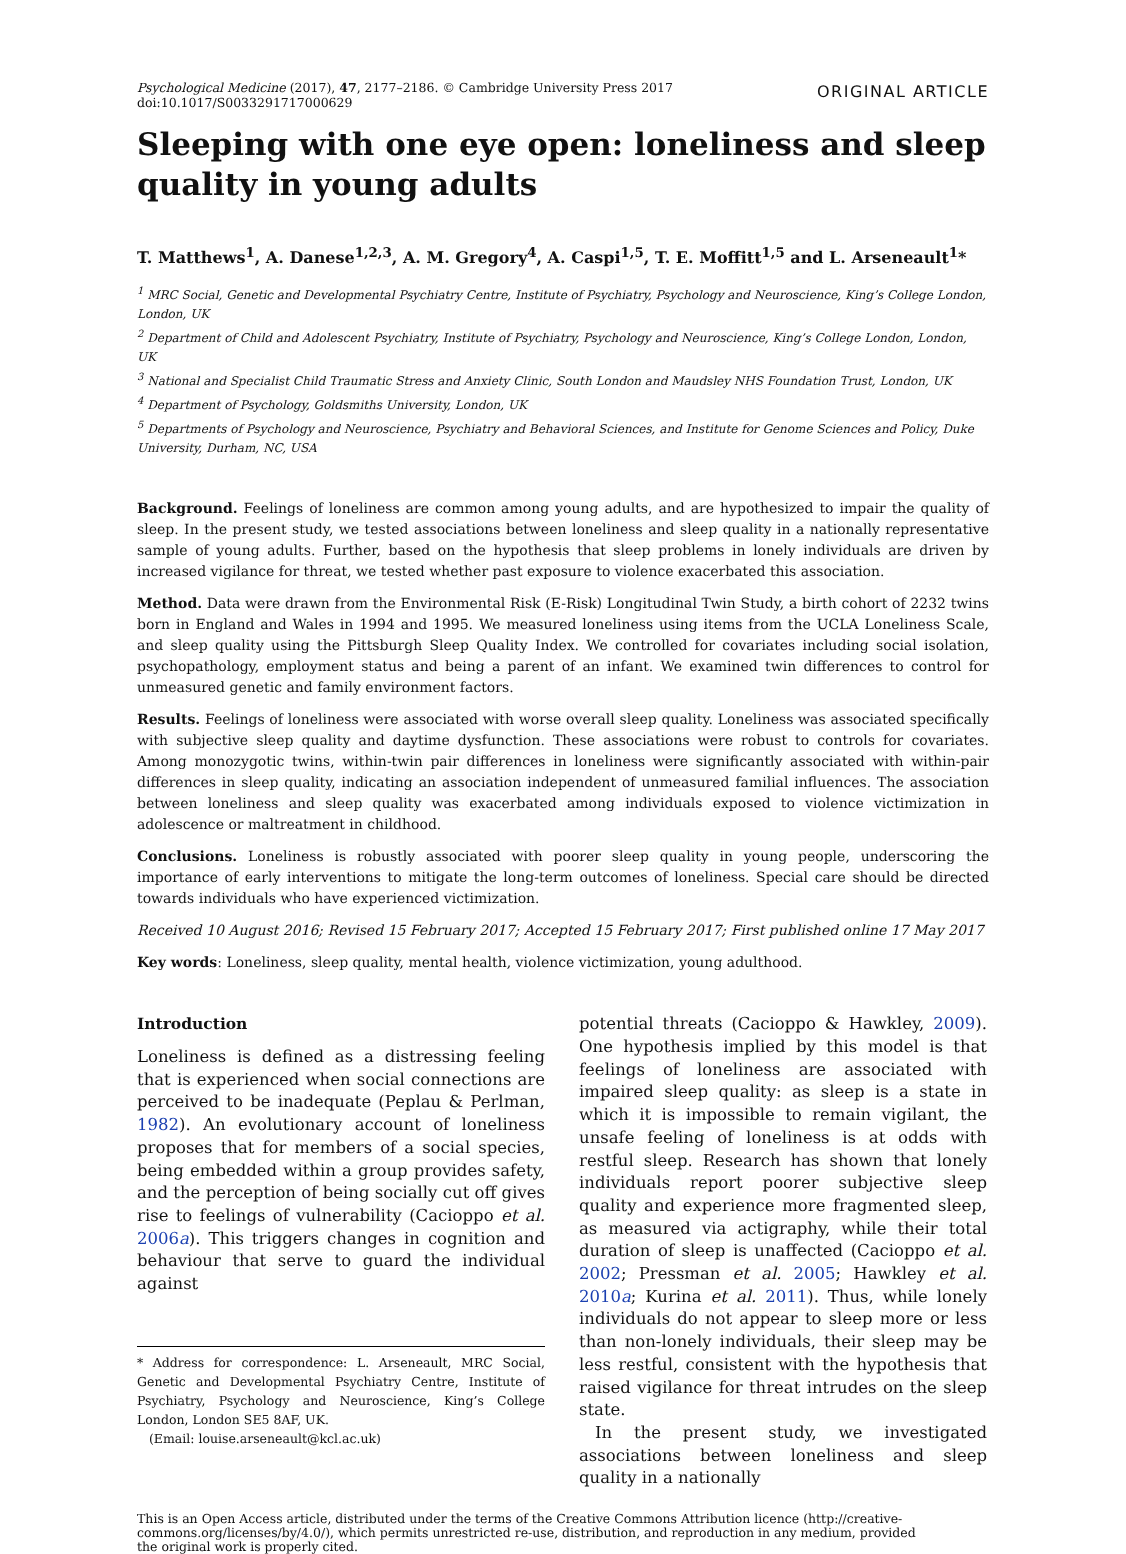Psychological Medicine (2017), 47, 2177–2186. © Cambridge University Press 2017
doi:10.1017/S0033291717000629
ORIGINAL ARTICLE
Sleeping with one eye open: loneliness and sleep quality in young adults
T. Matthews<sup>1</sup>, A. Danese<sup>1,2,3</sup>, A. M. Gregory<sup>4</sup>, A. Caspi<sup>1,5</sup>, T. E. Moffitt<sup>1,5</sup> and L. Arseneault<sup>1</sup>*
<sup>1</sup> MRC Social, Genetic and Developmental Psychiatry Centre, Institute of Psychiatry, Psychology and Neuroscience, King’s College London, London, UK
<sup>2</sup> Department of Child and Adolescent Psychiatry, Institute of Psychiatry, Psychology and Neuroscience, King’s College London, London, UK
<sup>3</sup> National and Specialist Child Traumatic Stress and Anxiety Clinic, South London and Maudsley NHS Foundation Trust, London, UK
<sup>4</sup> Department of Psychology, Goldsmiths University, London, UK
<sup>5</sup> Departments of Psychology and Neuroscience, Psychiatry and Behavioral Sciences, and Institute for Genome Sciences and Policy, Duke University, Durham, NC, USA
Background. Feelings of loneliness are common among young adults, and are hypothesized to impair the quality of sleep. In the present study, we tested associations between loneliness and sleep quality in a nationally representative sample of young adults. Further, based on the hypothesis that sleep problems in lonely individuals are driven by increased vigilance for threat, we tested whether past exposure to violence exacerbated this association.
Method. Data were drawn from the Environmental Risk (E-Risk) Longitudinal Twin Study, a birth cohort of 2232 twins born in England and Wales in 1994 and 1995. We measured loneliness using items from the UCLA Loneliness Scale, and sleep quality using the Pittsburgh Sleep Quality Index. We controlled for covariates including social isolation, psychopathology, employment status and being a parent of an infant. We examined twin differences to control for unmeasured genetic and family environment factors.
Results. Feelings of loneliness were associated with worse overall sleep quality. Loneliness was associated specifically with subjective sleep quality and daytime dysfunction. These associations were robust to controls for covariates. Among monozygotic twins, within-twin pair differences in loneliness were significantly associated with within-pair differences in sleep quality, indicating an association independent of unmeasured familial influences. The association between loneliness and sleep quality was exacerbated among individuals exposed to violence victimization in adolescence or maltreatment in childhood.
Conclusions. Loneliness is robustly associated with poorer sleep quality in young people, underscoring the importance of early interventions to mitigate the long-term outcomes of loneliness. Special care should be directed towards individuals who have experienced victimization.
Received 10 August 2016; Revised 15 February 2017; Accepted 15 February 2017; First published online 17 May 2017
Key words: Loneliness, sleep quality, mental health, violence victimization, young adulthood.
Introduction
Loneliness is defined as a distressing feeling that is experienced when social connections are perceived to be inadequate (Peplau & Perlman, 1982). An evolutionary account of loneliness proposes that for members of a social species, being embedded within a group provides safety, and the perception of being socially cut off gives rise to feelings of vulnerability (Cacioppo et al. 2006a). This triggers changes in cognition and behaviour that serve to guard the individual against
* Address for correspondence: L. Arseneault, MRC Social, Genetic and Developmental Psychiatry Centre, Institute of Psychiatry, Psychology and Neuroscience, King’s College London, London SE5 8AF, UK.
(Email: louise.arseneault@kcl.ac.uk)
potential threats (Cacioppo & Hawkley, 2009). One hypothesis implied by this model is that feelings of loneliness are associated with impaired sleep quality: as sleep is a state in which it is impossible to remain vigilant, the unsafe feeling of loneliness is at odds with restful sleep. Research has shown that lonely individuals report poorer subjective sleep quality and experience more fragmented sleep, as measured via actigraphy, while their total duration of sleep is unaffected (Cacioppo et al. 2002; Pressman et al. 2005; Hawkley et al. 2010a; Kurina et al. 2011). Thus, while lonely individuals do not appear to sleep more or less than non-lonely individuals, their sleep may be less restful, consistent with the hypothesis that raised vigilance for threat intrudes on the sleep state.
In the present study, we investigated associations between loneliness and sleep quality in a nationally
This is an Open Access article, distributed under the terms of the Creative Commons Attribution licence (http://creative-
commons.org/licenses/by/4.0/), which permits unrestricted re-use, distribution, and reproduction in any medium, provided
the original work is properly cited.